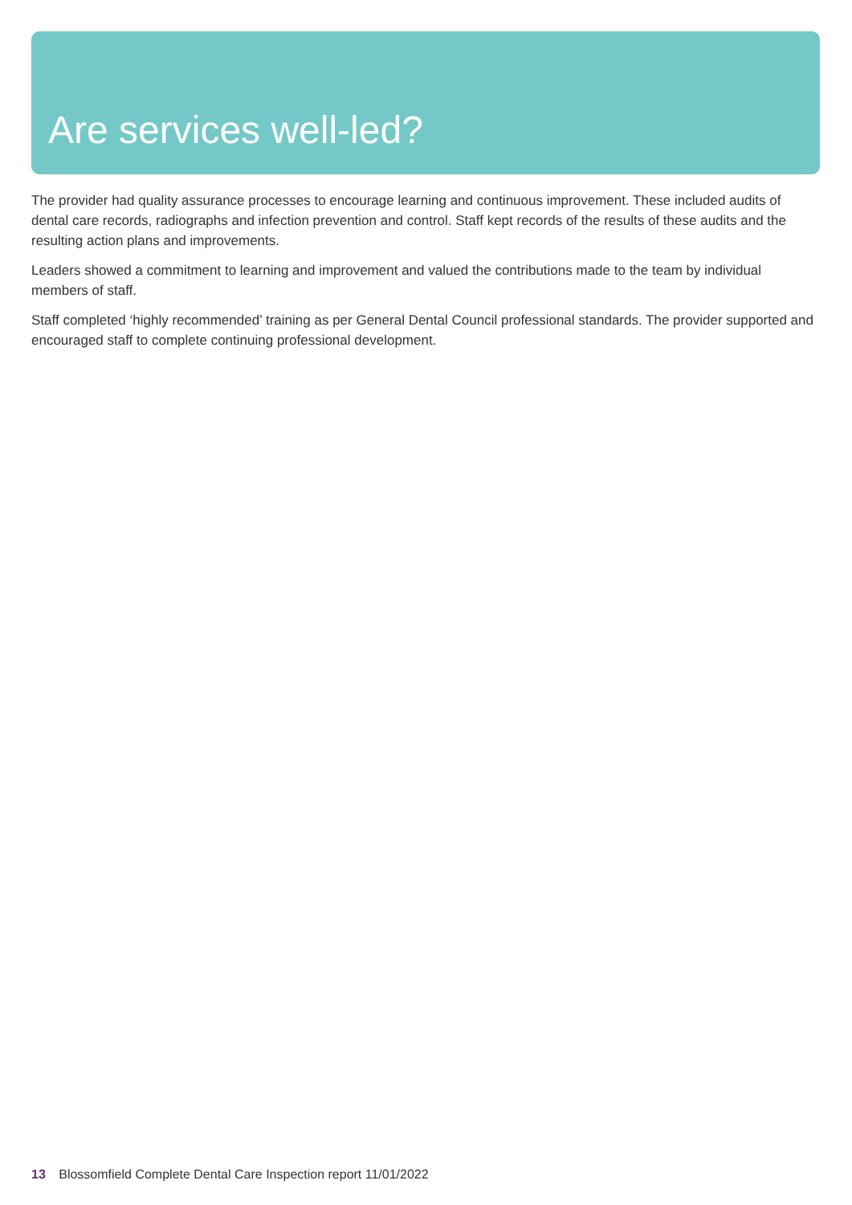Are services well-led?
The provider had quality assurance processes to encourage learning and continuous improvement. These included audits of dental care records, radiographs and infection prevention and control. Staff kept records of the results of these audits and the resulting action plans and improvements.
Leaders showed a commitment to learning and improvement and valued the contributions made to the team by individual members of staff.
Staff completed ‘highly recommended’ training as per General Dental Council professional standards. The provider supported and encouraged staff to complete continuing professional development.
13 Blossomfield Complete Dental Care Inspection report 11/01/2022